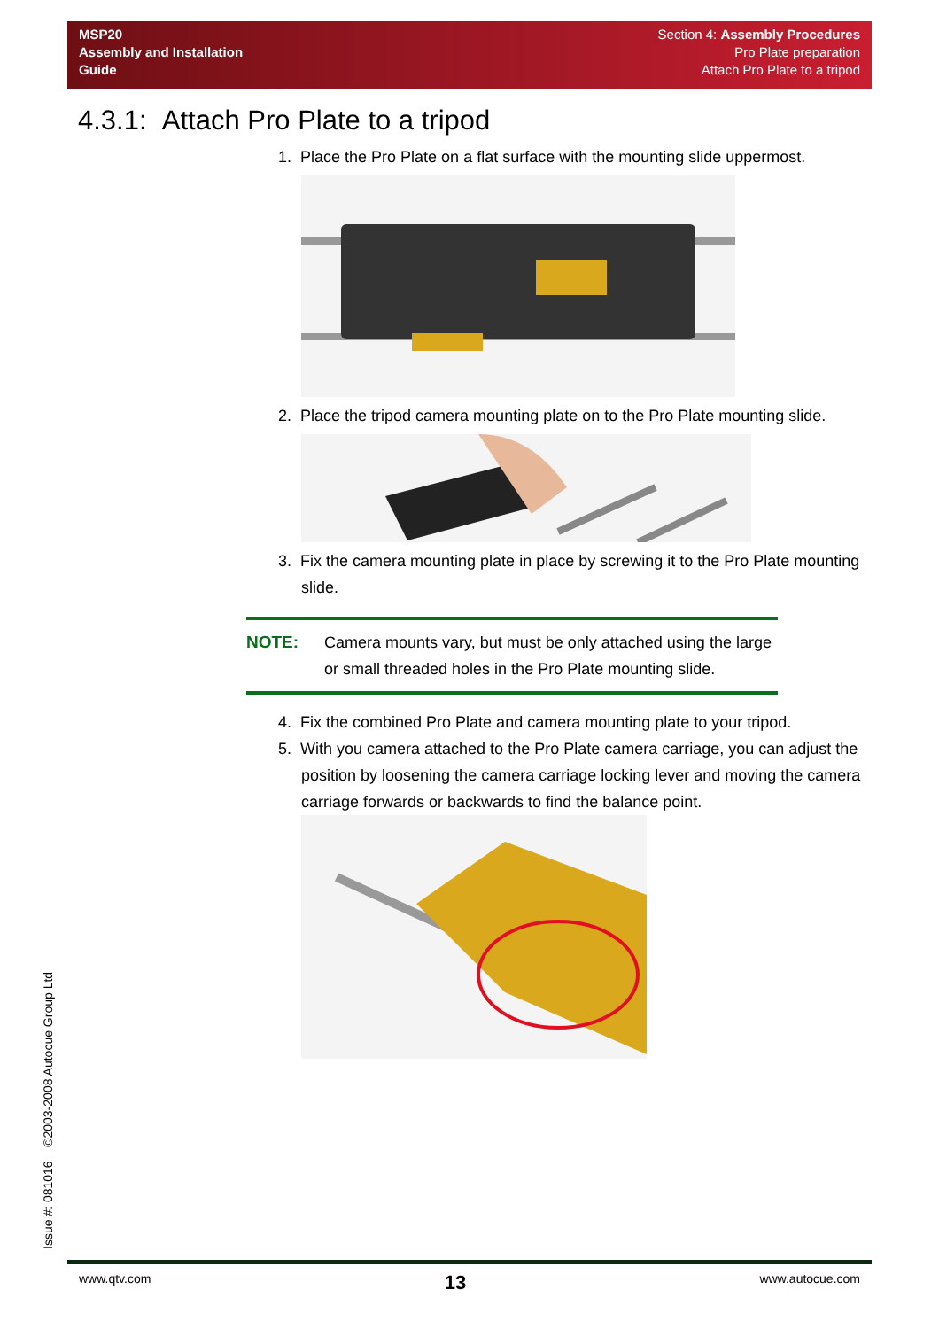MSP20
Assembly and Installation
Guide
Section 4: Assembly Procedures
Pro Plate preparation
Attach Pro Plate to a tripod
4.3.1: Attach Pro Plate to a tripod
1. Place the Pro Plate on a flat surface with the mounting slide uppermost.
2. Place the tripod camera mounting plate on to the Pro Plate mounting slide.
3. Fix the camera mounting plate in place by screwing it to the Pro Plate mounting slide.
NOTE: Camera mounts vary, but must be only attached using the large or small threaded holes in the Pro Plate mounting slide.
4. Fix the combined Pro Plate and camera mounting plate to your tripod.
5. With you camera attached to the Pro Plate camera carriage, you can adjust the position by loosening the camera carriage locking lever and moving the camera carriage forwards or backwards to find the balance point.
Issue #: 081016 ©2003-2008 Autocue Group Ltd
www.qtv.com 13 www.autocue.com